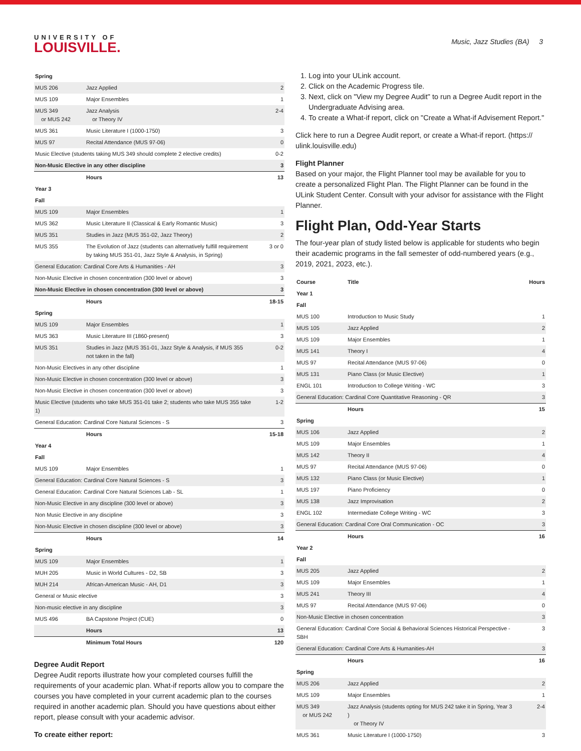UNIVERSITY OF
LOUISVILLE.
Music, Jazz Studies (BA) 3
| Spring | | |
| MUS 206 | Jazz Applied | 2 |
| MUS 109 | Major Ensembles | 1 |
| MUS 349 or MUS 242 | Jazz Analysis or Theory IV | 2-4 |
| MUS 361 | Music Literature I (1000-1750) | 3 |
| MUS 97 | Recital Attendance (MUS 97-06) | 0 |
| Music Elective (students taking MUS 349 should complete 2 elective credits) | | 0-2 |
| Non-Music Elective in any other discipline | | 3 |
| | Hours | 13 |
| Year 3 | | |
| Fall | | |
| MUS 109 | Major Ensembles | 1 |
| MUS 362 | Music Literature II (Classical & Early Romantic Music) | 3 |
| MUS 351 | Studies in Jazz (MUS 351-02, Jazz Theory) | 2 |
| MUS 355 | The Evolution of Jazz (students can alternatively fulfill requirement by taking MUS 351-01, Jazz Style & Analysis, in Spring) | 3 or 0 |
| General Education: Cardinal Core Arts & Humanities - AH | | 3 |
| Non-Music Elective in chosen concentration (300 level or above) | | 3 |
| Non-Music Elective in chosen concentration (300 level or above) | | 3 |
| | Hours | 18-15 |
| Spring | | |
| MUS 109 | Major Ensembles | 1 |
| MUS 363 | Music Literature III (1860-present) | 3 |
| MUS 351 | Studies in Jazz (MUS 351-01, Jazz Style & Analysis, if MUS 355 not taken in the fall) | 0-2 |
| Non-Music Electives in any other discipline | | 1 |
| Non-Music Elective in chosen concentration (300 level or above) | | 3 |
| Non-Music Elective in chosen concentration (300 level or above) | | 3 |
| Music Elective (students who take MUS 351-01 take 2; students who take MUS 355 take 1) | | 1-2 |
| General Education: Cardinal Core Natural Sciences - S | | 3 |
| | Hours | 15-18 |
| Year 4 | | |
| Fall | | |
| MUS 109 | Major Ensembles | 1 |
| General Education: Cardinal Core Natural Sciences - S | | 3 |
| General Education: Cardinal Core Natural Sciences Lab - SL | | 1 |
| Non-Music Elective in any discipline (300 level or above) | | 3 |
| Non Music Elective in any discipline | | 3 |
| Non-Music Elective in chosen discipline (300 level or above) | | 3 |
| | Hours | 14 |
| Spring | | |
| MUS 109 | Major Ensembles | 1 |
| MUH 205 | Music in World Cultures - D2, SB | 3 |
| MUH 214 | African-American Music - AH, D1 | 3 |
| General or Music elective | | 3 |
| Non-music elective in any discipline | | 3 |
| MUS 496 | BA Capstone Project (CUE) | 0 |
| | Hours | 13 |
| | Minimum Total Hours | 120 |
Degree Audit Report
Degree Audit reports illustrate how your completed courses fulfill the requirements of your academic plan. What-if reports allow you to compare the courses you have completed in your current academic plan to the courses required in another academic plan. Should you have questions about either report, please consult with your academic advisor.
To create either report:
1. Log into your ULink account.
2. Click on the Academic Progress tile.
3. Next, click on "View my Degree Audit" to run a Degree Audit report in the Undergraduate Advising area.
4. To create a What-if report, click on "Create a What-if Advisement Report."
Click here to run a Degree Audit report, or create a What-if report. (https:// ulink.louisville.edu)
Flight Planner
Based on your major, the Flight Planner tool may be available for you to create a personalized Flight Plan. The Flight Planner can be found in the ULink Student Center. Consult with your advisor for assistance with the Flight Planner.
Flight Plan, Odd-Year Starts
The four-year plan of study listed below is applicable for students who begin their academic programs in the fall semester of odd-numbered years (e.g., 2019, 2021, 2023, etc.).
| Course | Title | Hours |
| --- | --- | --- |
| Year 1 | | |
| Fall | | |
| MUS 100 | Introduction to Music Study | 1 |
| MUS 105 | Jazz Applied | 2 |
| MUS 109 | Major Ensembles | 1 |
| MUS 141 | Theory I | 4 |
| MUS 97 | Recital Attendance (MUS 97-06) | 0 |
| MUS 131 | Piano Class (or Music Elective) | 1 |
| ENGL 101 | Introduction to College Writing - WC | 3 |
| General Education: Cardinal Core Quantitative Reasoning - QR | | 3 |
| | Hours | 15 |
| Spring | | |
| MUS 106 | Jazz Applied | 2 |
| MUS 109 | Major Ensembles | 1 |
| MUS 142 | Theory II | 4 |
| MUS 97 | Recital Attendance (MUS 97-06) | 0 |
| MUS 132 | Piano Class (or Music Elective) | 1 |
| MUS 197 | Piano Proficiency | 0 |
| MUS 138 | Jazz Improvisation | 2 |
| ENGL 102 | Intermediate College Writing - WC | 3 |
| General Education: Cardinal Core Oral Communication - OC | | 3 |
| | Hours | 16 |
| Year 2 | | |
| Fall | | |
| MUS 205 | Jazz Applied | 2 |
| MUS 109 | Major Ensembles | 1 |
| MUS 241 | Theory III | 4 |
| MUS 97 | Recital Attendance (MUS 97-06) | 0 |
| Non-Music Elective in chosen concentration | | 3 |
| General Education: Cardinal Core Social & Behavioral Sciences Historical Perspective - SBH | | 3 |
| General Education: Cardinal Core Arts & Humanities-AH | | 3 |
| | Hours | 16 |
| Spring | | |
| MUS 206 | Jazz Applied | 2 |
| MUS 109 | Major Ensembles | 1 |
| MUS 349 or MUS 242 | Jazz Analysis (students opting for MUS 242 take it in Spring, Year 3 ) or Theory IV | 2-4 |
| MUS 361 | Music Literature I (1000-1750) | 3 |